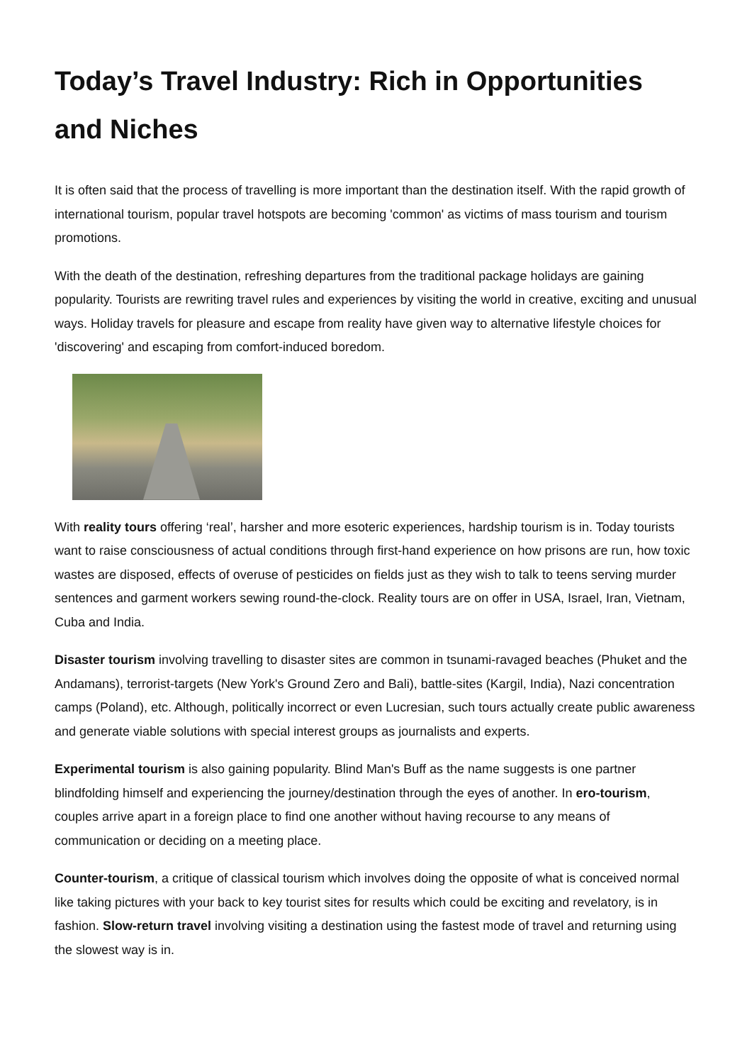Today’s Travel Industry: Rich in Opportunities and Niches
It is often said that the process of travelling is more important than the destination itself. With the rapid growth of international tourism, popular travel hotspots are becoming 'common' as victims of mass tourism and tourism promotions.
With the death of the destination, refreshing departures from the traditional package holidays are gaining popularity. Tourists are rewriting travel rules and experiences by visiting the world in creative, exciting and unusual ways. Holiday travels for pleasure and escape from reality have given way to alternative lifestyle choices for 'discovering' and escaping from comfort-induced boredom.
With reality tours offering ‘real’, harsher and more esoteric experiences, hardship tourism is in. Today tourists want to raise consciousness of actual conditions through first-hand experience on how prisons are run, how toxic wastes are disposed, effects of overuse of pesticides on fields just as they wish to talk to teens serving murder sentences and garment workers sewing round-the-clock. Reality tours are on offer in USA, Israel, Iran, Vietnam, Cuba and India.
Disaster tourism involving travelling to disaster sites are common in tsunami-ravaged beaches (Phuket and the Andamans), terrorist-targets (New York's Ground Zero and Bali), battle-sites (Kargil, India), Nazi concentration camps (Poland), etc. Although, politically incorrect or even Lucresian, such tours actually create public awareness and generate viable solutions with special interest groups as journalists and experts.
Experimental tourism is also gaining popularity. Blind Man's Buff as the name suggests is one partner blindfolding himself and experiencing the journey/destination through the eyes of another. In ero-tourism, couples arrive apart in a foreign place to find one another without having recourse to any means of communication or deciding on a meeting place.
Counter-tourism, a critique of classical tourism which involves doing the opposite of what is conceived normal like taking pictures with your back to key tourist sites for results which could be exciting and revelatory, is in fashion. Slow-return travel involving visiting a destination using the fastest mode of travel and returning using the slowest way is in.